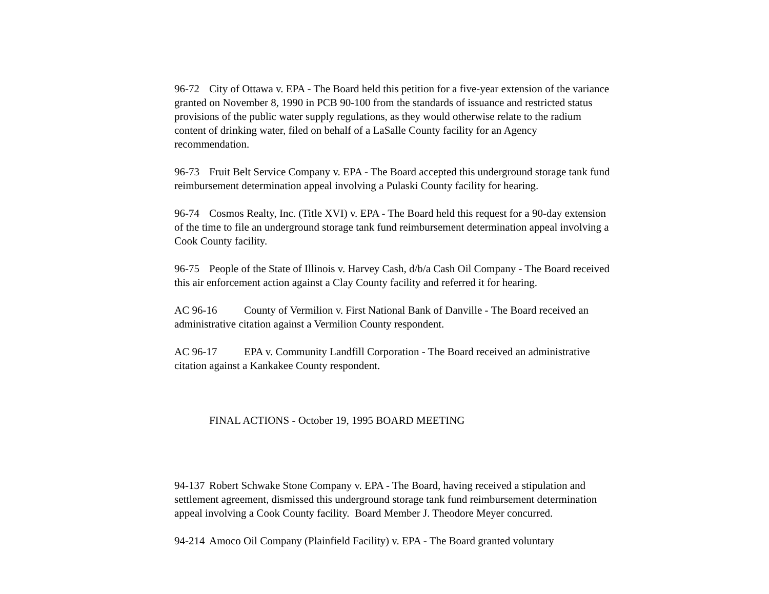96-72 City of Ottawa v. EPA - The Board held this petition for a five-year extension of the variance granted on November 8, 1990 in PCB 90-100 from the standards of issuance and restricted status provisions of the public water supply regulations, as they would otherwise relate to the radium content of drinking water, filed on behalf of a LaSalle County facility for an Agency recommendation.
96-73 Fruit Belt Service Company v. EPA - The Board accepted this underground storage tank fund reimbursement determination appeal involving a Pulaski County facility for hearing.
96-74 Cosmos Realty, Inc. (Title XVI) v. EPA - The Board held this request for a 90-day extension of the time to file an underground storage tank fund reimbursement determination appeal involving a Cook County facility.
96-75 People of the State of Illinois v. Harvey Cash, d/b/a Cash Oil Company - The Board received this air enforcement action against a Clay County facility and referred it for hearing.
AC 96-16 County of Vermilion v. First National Bank of Danville - The Board received an administrative citation against a Vermilion County respondent.
AC 96-17 EPA v. Community Landfill Corporation - The Board received an administrative citation against a Kankakee County respondent.
FINAL ACTIONS - October 19, 1995 BOARD MEETING
94-137 Robert Schwake Stone Company v. EPA - The Board, having received a stipulation and settlement agreement, dismissed this underground storage tank fund reimbursement determination appeal involving a Cook County facility. Board Member J. Theodore Meyer concurred.
94-214 Amoco Oil Company (Plainfield Facility) v. EPA - The Board granted voluntary